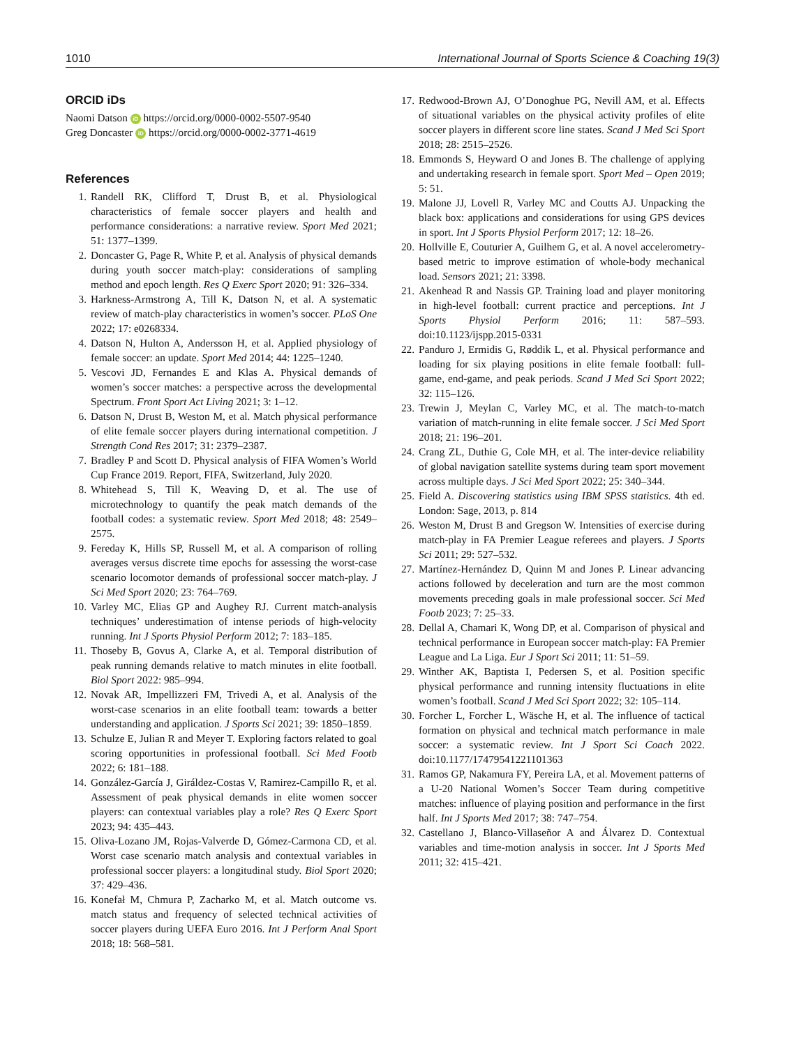1010 International Journal of Sports Science & Coaching 19(3)
ORCID iDs
Naomi Datson iD https://orcid.org/0000-0002-5507-9540
Greg Doncaster iD https://orcid.org/0000-0002-3771-4619
References
1. Randell RK, Clifford T, Drust B, et al. Physiological characteristics of female soccer players and health and performance considerations: a narrative review. Sport Med 2021; 51: 1377–1399.
2. Doncaster G, Page R, White P, et al. Analysis of physical demands during youth soccer match-play: considerations of sampling method and epoch length. Res Q Exerc Sport 2020; 91: 326–334.
3. Harkness-Armstrong A, Till K, Datson N, et al. A systematic review of match-play characteristics in women’s soccer. PLoS One 2022; 17: e0268334.
4. Datson N, Hulton A, Andersson H, et al. Applied physiology of female soccer: an update. Sport Med 2014; 44: 1225–1240.
5. Vescovi JD, Fernandes E and Klas A. Physical demands of women’s soccer matches: a perspective across the developmental Spectrum. Front Sport Act Living 2021; 3: 1–12.
6. Datson N, Drust B, Weston M, et al. Match physical performance of elite female soccer players during international competition. J Strength Cond Res 2017; 31: 2379–2387.
7. Bradley P and Scott D. Physical analysis of FIFA Women’s World Cup France 2019. Report, FIFA, Switzerland, July 2020.
8. Whitehead S, Till K, Weaving D, et al. The use of microtechnology to quantify the peak match demands of the football codes: a systematic review. Sport Med 2018; 48: 2549–2575.
9. Fereday K, Hills SP, Russell M, et al. A comparison of rolling averages versus discrete time epochs for assessing the worst-case scenario locomotor demands of professional soccer match-play. J Sci Med Sport 2020; 23: 764–769.
10. Varley MC, Elias GP and Aughey RJ. Current match-analysis techniques’ underestimation of intense periods of high-velocity running. Int J Sports Physiol Perform 2012; 7: 183–185.
11. Thoseby B, Govus A, Clarke A, et al. Temporal distribution of peak running demands relative to match minutes in elite football. Biol Sport 2022: 985–994.
12. Novak AR, Impellizzeri FM, Trivedi A, et al. Analysis of the worst-case scenarios in an elite football team: towards a better understanding and application. J Sports Sci 2021; 39: 1850–1859.
13. Schulze E, Julian R and Meyer T. Exploring factors related to goal scoring opportunities in professional football. Sci Med Footb 2022; 6: 181–188.
14. González-García J, Giráldez-Costas V, Ramirez-Campillo R, et al. Assessment of peak physical demands in elite women soccer players: can contextual variables play a role? Res Q Exerc Sport 2023; 94: 435–443.
15. Oliva-Lozano JM, Rojas-Valverde D, Gómez-Carmona CD, et al. Worst case scenario match analysis and contextual variables in professional soccer players: a longitudinal study. Biol Sport 2020; 37: 429–436.
16. Konefał M, Chmura P, Zacharko M, et al. Match outcome vs. match status and frequency of selected technical activities of soccer players during UEFA Euro 2016. Int J Perform Anal Sport 2018; 18: 568–581.
17. Redwood-Brown AJ, O’Donoghue PG, Nevill AM, et al. Effects of situational variables on the physical activity profiles of elite soccer players in different score line states. Scand J Med Sci Sport 2018; 28: 2515–2526.
18. Emmonds S, Heyward O and Jones B. The challenge of applying and undertaking research in female sport. Sport Med – Open 2019; 5: 51.
19. Malone JJ, Lovell R, Varley MC and Coutts AJ. Unpacking the black box: applications and considerations for using GPS devices in sport. Int J Sports Physiol Perform 2017; 12: 18–26.
20. Hollville E, Couturier A, Guilhem G, et al. A novel accelerometry-based metric to improve estimation of whole-body mechanical load. Sensors 2021; 21: 3398.
21. Akenhead R and Nassis GP. Training load and player monitoring in high-level football: current practice and perceptions. Int J Sports Physiol Perform 2016; 11: 587–593. doi:10.1123/ijspp.2015-0331
22. Panduro J, Ermidis G, Røddik L, et al. Physical performance and loading for six playing positions in elite female football: full-game, end-game, and peak periods. Scand J Med Sci Sport 2022; 32: 115–126.
23. Trewin J, Meylan C, Varley MC, et al. The match-to-match variation of match-running in elite female soccer. J Sci Med Sport 2018; 21: 196–201.
24. Crang ZL, Duthie G, Cole MH, et al. The inter-device reliability of global navigation satellite systems during team sport movement across multiple days. J Sci Med Sport 2022; 25: 340–344.
25. Field A. Discovering statistics using IBM SPSS statistics. 4th ed. London: Sage, 2013, p. 814
26. Weston M, Drust B and Gregson W. Intensities of exercise during match-play in FA Premier League referees and players. J Sports Sci 2011; 29: 527–532.
27. Martínez-Hernández D, Quinn M and Jones P. Linear advancing actions followed by deceleration and turn are the most common movements preceding goals in male professional soccer. Sci Med Footb 2023; 7: 25–33.
28. Dellal A, Chamari K, Wong DP, et al. Comparison of physical and technical performance in European soccer match-play: FA Premier League and La Liga. Eur J Sport Sci 2011; 11: 51–59.
29. Winther AK, Baptista I, Pedersen S, et al. Position specific physical performance and running intensity fluctuations in elite women’s football. Scand J Med Sci Sport 2022; 32: 105–114.
30. Forcher L, Forcher L, Wäsche H, et al. The influence of tactical formation on physical and technical match performance in male soccer: a systematic review. Int J Sport Sci Coach 2022. doi:10.1177/17479541221101363
31. Ramos GP, Nakamura FY, Pereira LA, et al. Movement patterns of a U-20 National Women’s Soccer Team during competitive matches: influence of playing position and performance in the first half. Int J Sports Med 2017; 38: 747–754.
32. Castellano J, Blanco-Villaseñor A and Álvarez D. Contextual variables and time-motion analysis in soccer. Int J Sports Med 2011; 32: 415–421.